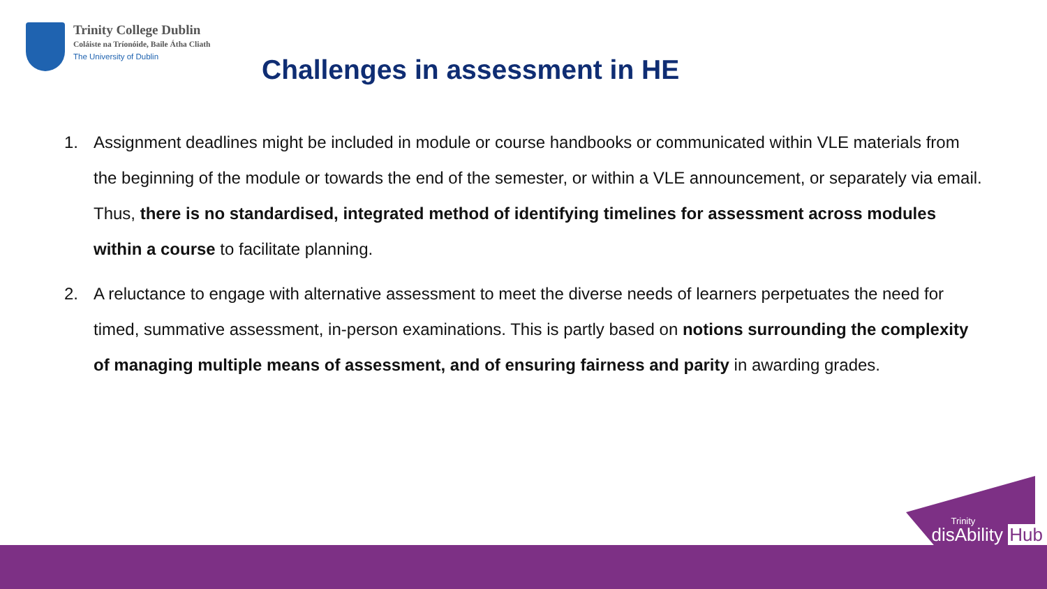Trinity College Dublin
Coláiste na Tríonóide, Baile Átha Cliath
The University of Dublin
Challenges in assessment in HE
1. Assignment deadlines might be included in module or course handbooks or communicated within VLE materials from the beginning of the module or towards the end of the semester, or within a VLE announcement, or separately via email. Thus, there is no standardised, integrated method of identifying timelines for assessment across modules within a course to facilitate planning.
2. A reluctance to engage with alternative assessment to meet the diverse needs of learners perpetuates the need for timed, summative assessment, in-person examinations. This is partly based on notions surrounding the complexity of managing multiple means of assessment, and of ensuring fairness and parity in awarding grades.
Trinity
disAbility Hub